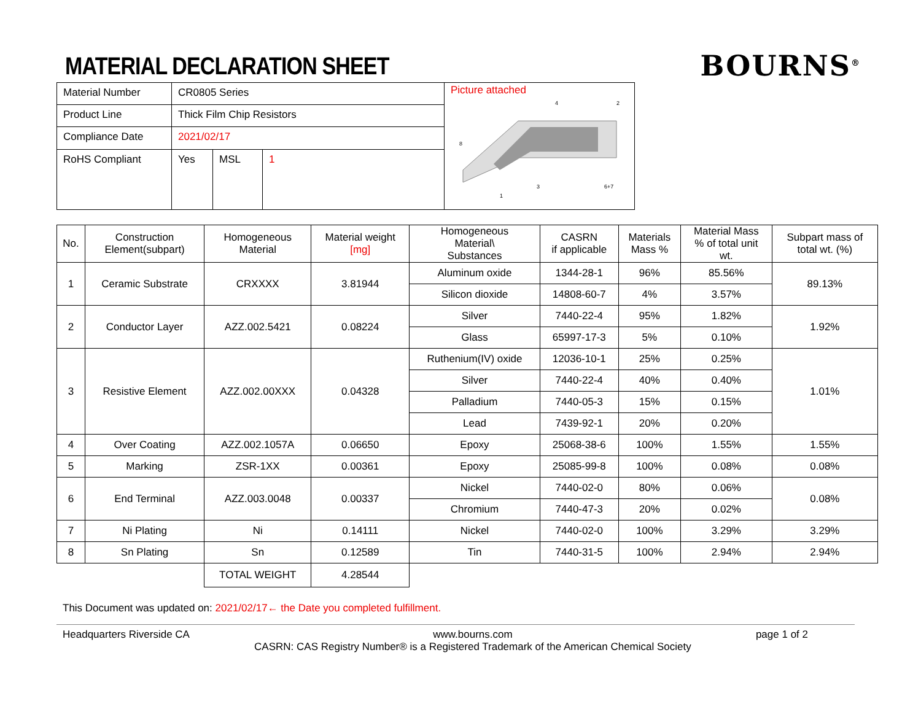MATERIAL DECLARATION SHEET
BOURNS<sup>®</sup>
| Material Number | CR0805 Series | | |
| Product Line | Thick Film Chip Resistors | | |
| Compliance Date | 2021/02/17 | | |
| RoHS Compliant | Yes | MSL | 1 |
Picture attached
4
2
8
3
6+7
1
| No. | Construction Element(subpart) | Homogeneous Material | Material weight [mg] | Homogeneous Material\ Substances | CASRN if applicable | Materials Mass % | Material Mass % of total unit wt. | Subpart mass of total wt. (%) |
| --- | --- | --- | --- | --- | --- | --- | --- | --- |
| 1 | Ceramic Substrate | CRXXXX | 3.81944 | Aluminum oxide | 1344-28-1 | 96% | 85.56% | 89.13% |
| | | | | Silicon dioxide | 14808-60-7 | 4% | 3.57% | |
| 2 | Conductor Layer | AZZ.002.5421 | 0.08224 | Silver | 7440-22-4 | 95% | 1.82% | 1.92% |
| | | | | Glass | 65997-17-3 | 5% | 0.10% | |
| 3 | Resistive Element | AZZ.002.00XXX | 0.04328 | Ruthenium(IV) oxide | 12036-10-1 | 25% | 0.25% | 1.01% |
| | | | | Silver | 7440-22-4 | 40% | 0.40% | |
| | | | | Palladium | 7440-05-3 | 15% | 0.15% | |
| | | | | Lead | 7439-92-1 | 20% | 0.20% | |
| 4 | Over Coating | AZZ.002.1057A | 0.06650 | Epoxy | 25068-38-6 | 100% | 1.55% | 1.55% |
| 5 | Marking | ZSR-1XX | 0.00361 | Epoxy | 25085-99-8 | 100% | 0.08% | 0.08% |
| 6 | End Terminal | AZZ.003.0048 | 0.00337 | Nickel | 7440-02-0 | 80% | 0.06% | 0.08% |
| | | | | Chromium | 7440-47-3 | 20% | 0.02% | |
| 7 | Ni Plating | Ni | 0.14111 | Nickel | 7440-02-0 | 100% | 3.29% | 3.29% |
| 8 | Sn Plating | Sn | 0.12589 | Tin | 7440-31-5 | 100% | 2.94% | 2.94% |
| | | TOTAL WEIGHT | 4.28544 | | | | | |
This Document was updated on: 2021/02/17← the Date you completed fulfillment.
Headquarters Riverside CA www.bourns.com
CASRN: CAS Registry Number® is a Registered Trademark of the American Chemical Society page 1 of 2